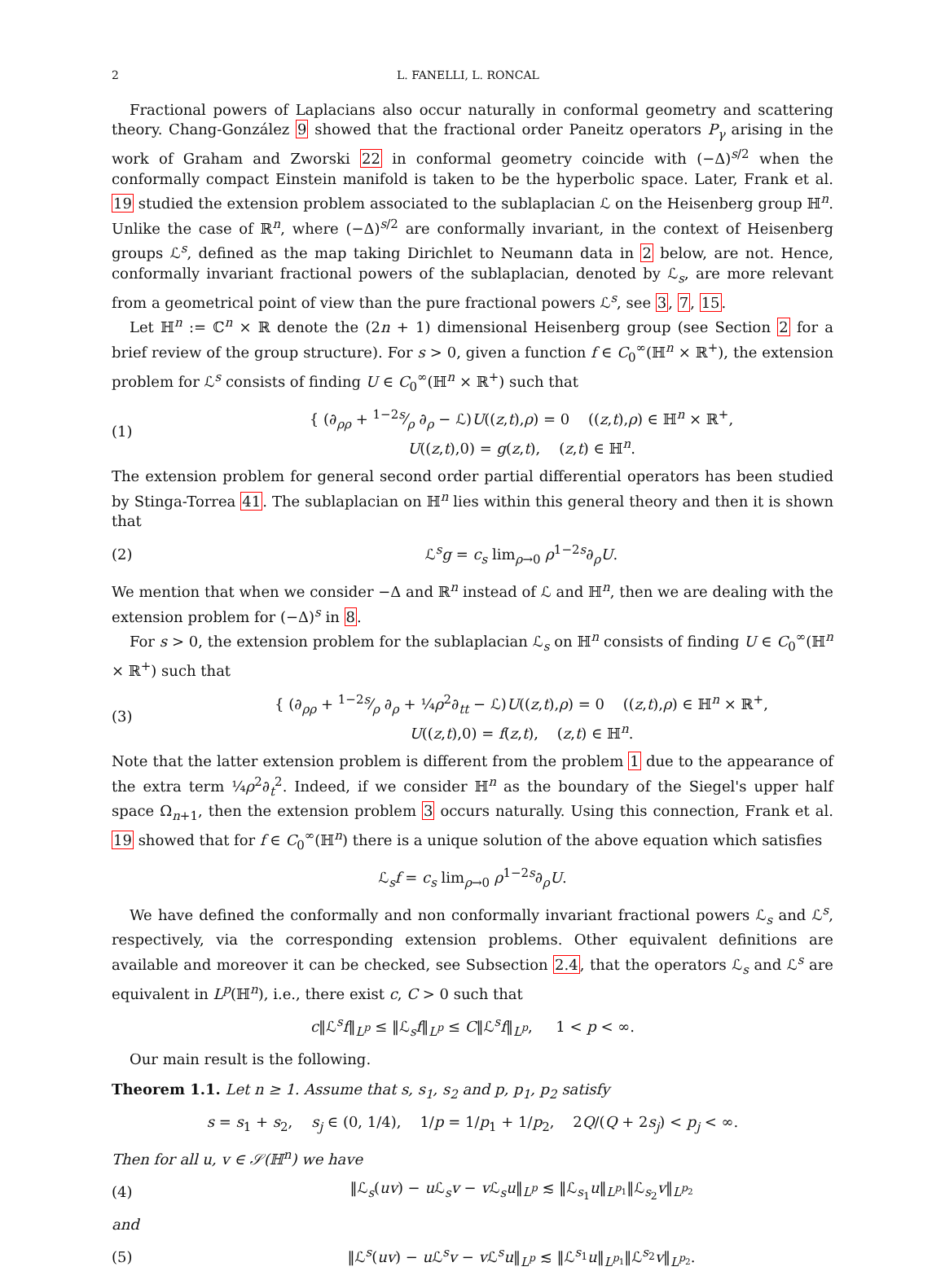2 L. FANELLI, L. RONCAL
Fractional powers of Laplacians also occur naturally in conformal geometry and scattering theory. Chang-González 9 showed that the fractional order Paneitz operators P<sub>γ</sub> arising in the work of Graham and Zworski 22 in conformal geometry coincide with (−Δ)<sup>s/2</sup> when the conformally compact Einstein manifold is taken to be the hyperbolic space. Later, Frank et al. 19 studied the extension problem associated to the sublaplacian ℒ on the Heisenberg group ℍ<sup>n</sup>. Unlike the case of ℝ<sup>n</sup>, where (−Δ)<sup>s/2</sup> are conformally invariant, in the context of Heisenberg groups ℒ<sup>s</sup>, defined as the map taking Dirichlet to Neumann data in 2 below, are not. Hence, conformally invariant fractional powers of the sublaplacian, denoted by ℒ<sub>s</sub>, are more relevant from a geometrical point of view than the pure fractional powers ℒ<sup>s</sup>, see 3, 7, 15.
Let ℍ<sup>n</sup> := ℂ<sup>n</sup> × ℝ denote the (2n + 1) dimensional Heisenberg group (see Section 2 for a brief review of the group structure). For s > 0, given a function f ∈ C<sub>0</sub><sup>∞</sup>(ℍ<sup>n</sup> × ℝ<sup>+</sup>), the extension problem for ℒ<sup>s</sup> consists of finding U ∈ C<sub>0</sub><sup>∞</sup>(ℍ<sup>n</sup> × ℝ<sup>+</sup>) such that
(1) { (∂<sub>ρρ</sub> + 1−2s⁄ρ ∂<sub>ρ</sub> − ℒ)U((z,t),ρ) = 0 ((z,t),ρ) ∈ ℍ<sup>n</sup> × ℝ<sup>+</sup>,
U((z,t),0) = g(z,t), (z,t) ∈ ℍ<sup>n</sup>.
The extension problem for general second order partial differential operators has been studied by Stinga-Torrea 41. The sublaplacian on ℍ<sup>n</sup> lies within this general theory and then it is shown that
(2) ℒ<sup>s</sup>g = c<sub>s</sub> lim<sub>ρ→0</sub> ρ<sup>1−2s</sup>∂<sub>ρ</sub>U.
We mention that when we consider −Δ and ℝ<sup>n</sup> instead of ℒ and ℍ<sup>n</sup>, then we are dealing with the extension problem for (−Δ)<sup>s</sup> in 8.
For s > 0, the extension problem for the sublaplacian ℒ<sub>s</sub> on ℍ<sup>n</sup> consists of finding U ∈ C<sub>0</sub><sup>∞</sup>(ℍ<sup>n</sup> × ℝ<sup>+</sup>) such that
(3) { (∂<sub>ρρ</sub> + 1−2s⁄ρ ∂<sub>ρ</sub> + ¼ρ<sup>2</sup>∂<sub>tt</sub> − ℒ)U((z,t),ρ) = 0 ((z,t),ρ) ∈ ℍ<sup>n</sup> × ℝ<sup>+</sup>,
U((z,t),0) = f(z,t), (z,t) ∈ ℍ<sup>n</sup>.
Note that the latter extension problem is different from the problem 1 due to the appearance of the extra term ¼ρ<sup>2</sup>∂<sub>t</sub><sup>2</sup>. Indeed, if we consider ℍ<sup>n</sup> as the boundary of the Siegel's upper half space Ω<sub>n+1</sub>, then the extension problem 3 occurs naturally. Using this connection, Frank et al. 19 showed that for f ∈ C<sub>0</sub><sup>∞</sup>(ℍ<sup>n</sup>) there is a unique solution of the above equation which satisfies
ℒ<sub>s</sub>f = c<sub>s</sub> lim<sub>ρ→0</sub> ρ<sup>1−2s</sup>∂<sub>ρ</sub>U.
We have defined the conformally and non conformally invariant fractional powers ℒ<sub>s</sub> and ℒ<sup>s</sup>, respectively, via the corresponding extension problems. Other equivalent definitions are available and moreover it can be checked, see Subsection 2.4, that the operators ℒ<sub>s</sub> and ℒ<sup>s</sup> are equivalent in L<sup>p</sup>(ℍ<sup>n</sup>), i.e., there exist c, C > 0 such that
c‖ℒ<sup>s</sup>f‖<sub>L<sup>p</sup></sub> ≤ ‖ℒ<sub>s</sub>f‖<sub>L<sup>p</sup></sub> ≤ C‖ℒ<sup>s</sup>f‖<sub>L<sup>p</sup></sub>, 1 < p < ∞.
Our main result is the following.
Theorem 1.1. Let n ≥ 1. Assume that s, s<sub>1</sub>, s<sub>2</sub> and p, p<sub>1</sub>, p<sub>2</sub> satisfy
s = s<sub>1</sub> + s<sub>2</sub>, s<sub>j</sub> ∈ (0, 1/4), 1/p = 1/p<sub>1</sub> + 1/p<sub>2</sub>, 2Q/(Q + 2s<sub>j</sub>) < p<sub>j</sub> < ∞.
Then for all u, v ∈ 𝒮(ℍ<sup>n</sup>) we have
(4) ‖ℒ<sub>s</sub>(uv) − u ℒ<sub>s</sub>v − v ℒ<sub>s</sub>u‖<sub>L<sup>p</sup></sub> ≲ ‖ℒ<sub>s<sub>1</sub></sub>u‖<sub>L<sup>p<sub>1</sub></sup></sub>‖ℒ<sub>s<sub>2</sub></sub>v‖<sub>L<sup>p<sub>2</sub></sup></sub>
and
(5) ‖ℒ<sup>s</sup>(uv) − u ℒ<sup>s</sup>v − v ℒ<sup>s</sup>u‖<sub>L<sup>p</sup></sub> ≲ ‖ℒ<sup>s<sub>1</sub></sup>u‖<sub>L<sup>p<sub>1</sub></sup></sub>‖ℒ<sup>s<sub>2</sub></sup>v‖<sub>L<sup>p<sub>2</sub></sup></sub>.